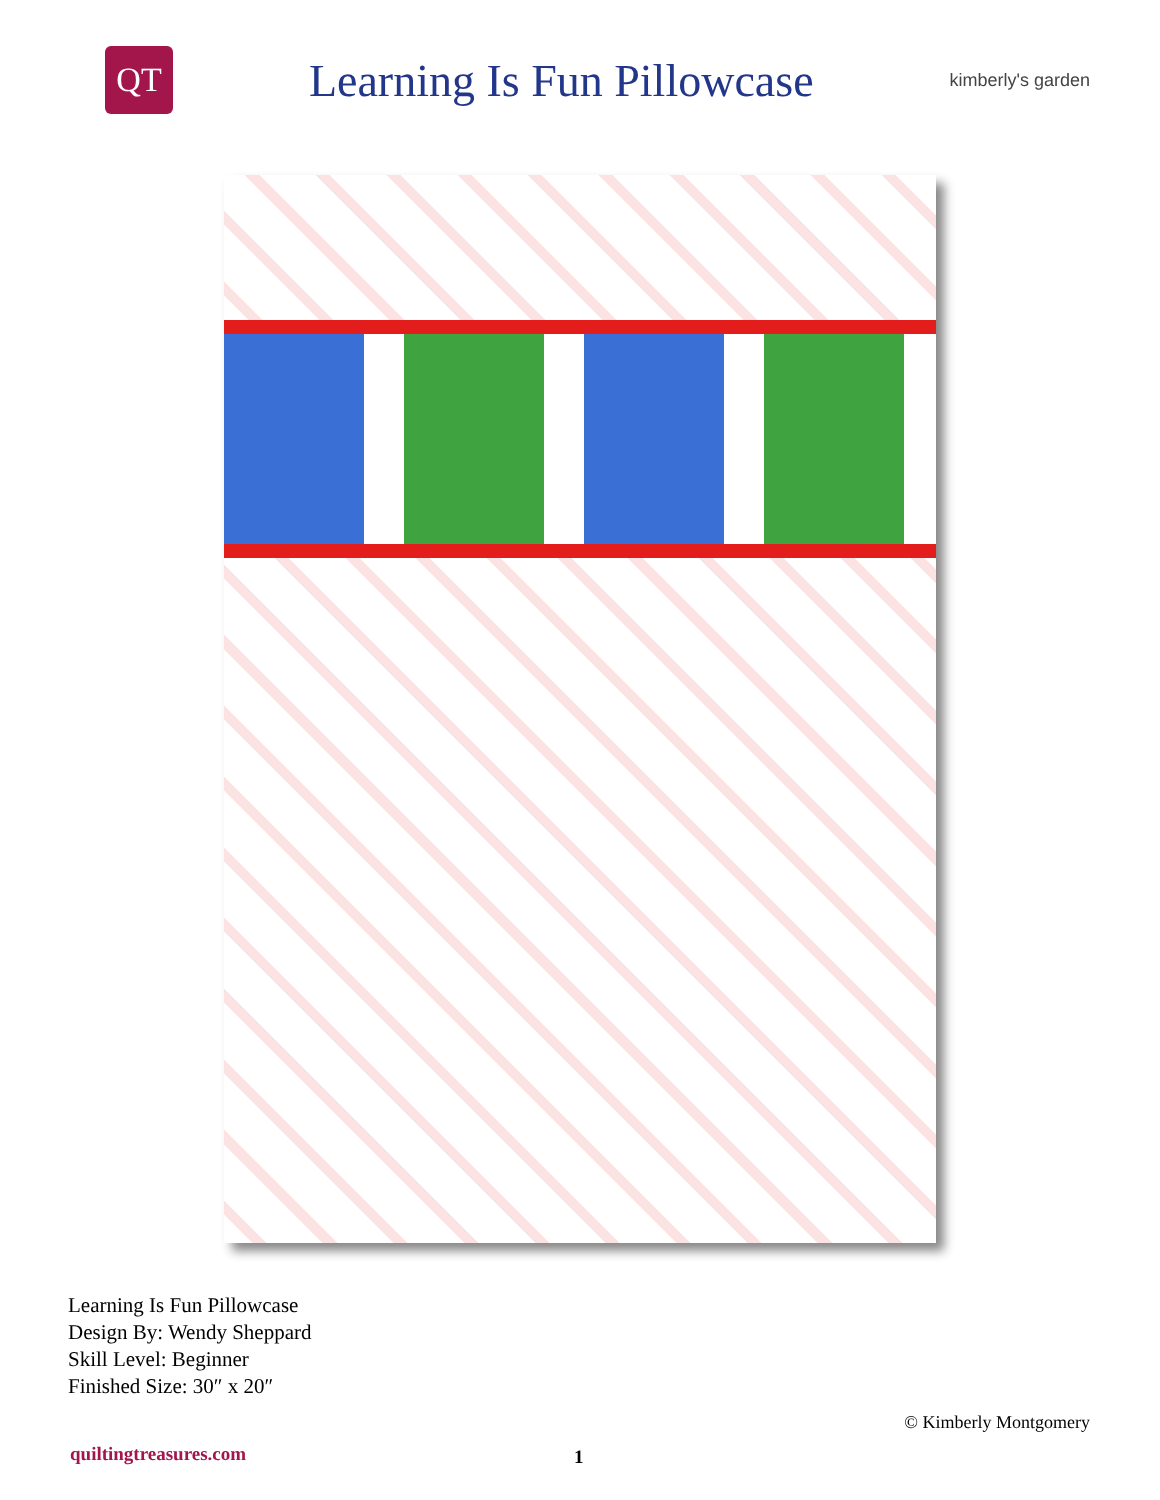QT
Learning Is Fun Pillowcase
kimberly's garden
Learning Is Fun Pillowcase
Design By: Wendy Sheppard
Skill Level: Beginner
Finished Size: 30″ x 20″
© Kimberly Montgomery
quiltingtreasures.com 1